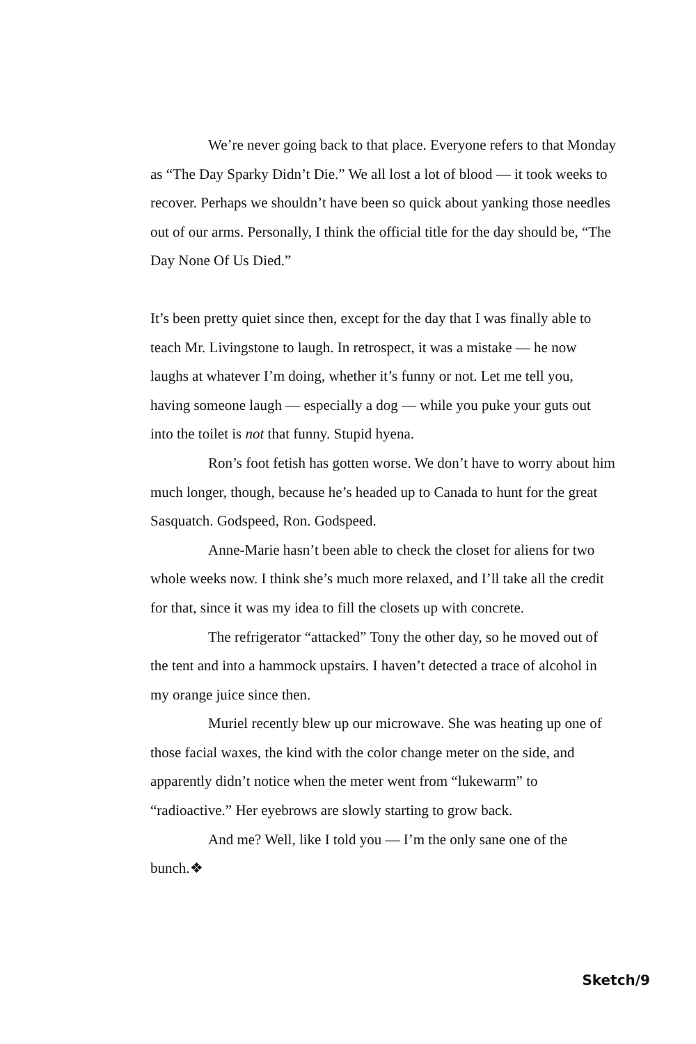We’re never going back to that place. Everyone refers to that Monday as “The Day Sparky Didn’t Die.” We all lost a lot of blood — it took weeks to recover. Perhaps we shouldn’t have been so quick about yanking those needles out of our arms. Personally, I think the official title for the day should be, “The Day None Of Us Died.”
It’s been pretty quiet since then, except for the day that I was finally able to teach Mr. Livingstone to laugh. In retrospect, it was a mistake — he now laughs at whatever I’m doing, whether it’s funny or not. Let me tell you, having someone laugh — especially a dog — while you puke your guts out into the toilet is not that funny. Stupid hyena.
Ron’s foot fetish has gotten worse. We don’t have to worry about him much longer, though, because he’s headed up to Canada to hunt for the great Sasquatch. Godspeed, Ron. Godspeed.
Anne-Marie hasn’t been able to check the closet for aliens for two whole weeks now. I think she’s much more relaxed, and I’ll take all the credit for that, since it was my idea to fill the closets up with concrete.
The refrigerator “attacked” Tony the other day, so he moved out of the tent and into a hammock upstairs. I haven’t detected a trace of alcohol in my orange juice since then.
Muriel recently blew up our microwave. She was heating up one of those facial waxes, the kind with the color change meter on the side, and apparently didn’t notice when the meter went from “lukewarm” to “radioactive.” Her eyebrows are slowly starting to grow back.
And me? Well, like I told you — I’m the only sane one of the bunch.❖
Sketch/9